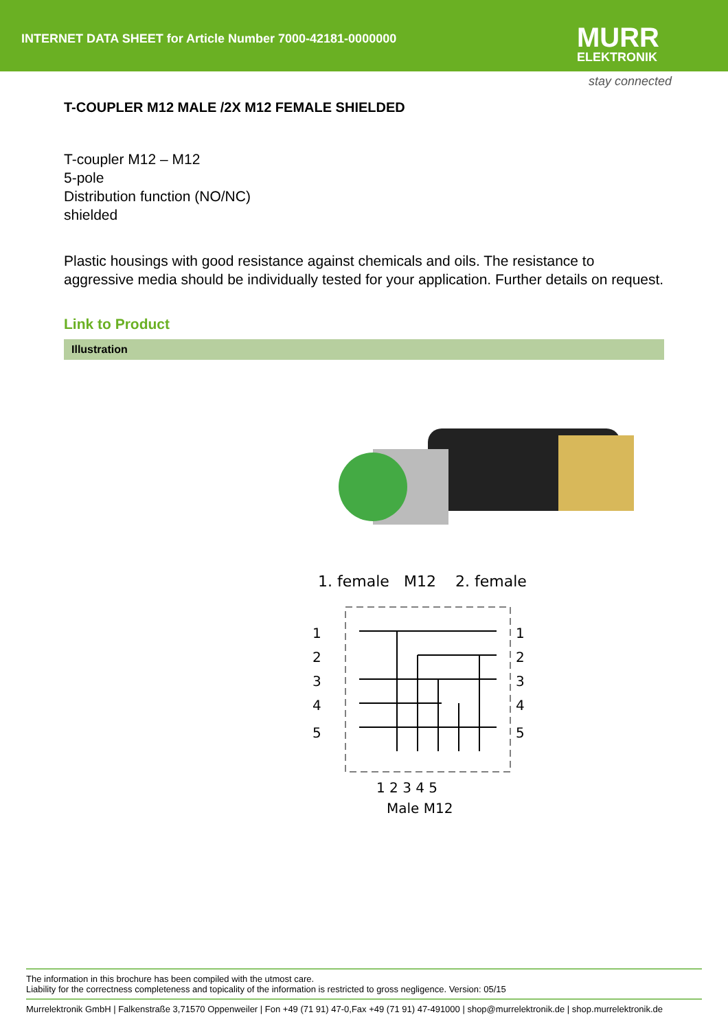INTERNET DATA SHEET for Article Number 7000-42181-0000000
MURR
ELEKTRONIK
stay connected
T-COUPLER M12 MALE /2X M12 FEMALE SHIELDED
T-coupler M12 – M12
5-pole
Distribution function (NO/NC)
shielded
Plastic housings with good resistance against chemicals and oils. The resistance to aggressive media should be individually tested for your application. Further details on request.
Link to Product
Illustration
1. female
M12
2. female
1
2
3
4
5
1
2
3
4
5
1 2 3 4 5
Male M12
The information in this brochure has been compiled with the utmost care.
Liability for the correctness completeness and topicality of the information is restricted to gross negligence. Version: 05/15
Murrelektronik GmbH | Falkenstraße 3,71570 Oppenweiler | Fon +49 (71 91) 47-0,Fax +49 (71 91) 47-491000 | shop@murrelektronik.de | shop.murrelektronik.de